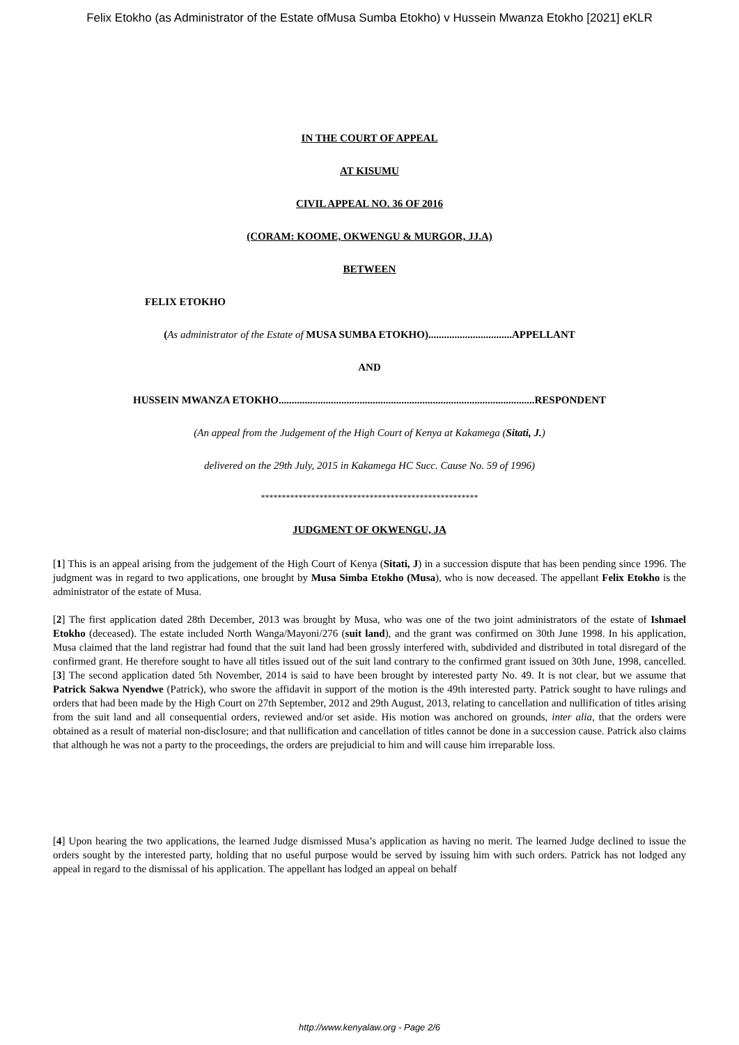Felix Etokho (as Administrator of the Estate ofMusa Sumba Etokho) v Hussein Mwanza Etokho [2021] eKLR
IN THE COURT OF APPEAL
AT KISUMU
CIVIL APPEAL NO. 36 OF 2016
(CORAM: KOOME, OKWENGU & MURGOR, JJ.A)
BETWEEN
FELIX ETOKHO
(As administrator of the Estate of MUSA SUMBA ETOKHO)................................APPELLANT
AND
HUSSEIN MWANZA ETOKHO..................................................................................................RESPONDENT
(An appeal from the Judgement of the High Court of Kenya at Kakamega (Sitati, J.)
delivered on the 29th July, 2015 in Kakamega HC Succ. Cause No. 59 of 1996)
****************************************************
JUDGMENT OF OKWENGU, JA
[1] This is an appeal arising from the judgement of the High Court of Kenya (Sitati, J) in a succession dispute that has been pending since 1996. The judgment was in regard to two applications, one brought by Musa Simba Etokho (Musa), who is now deceased. The appellant Felix Etokho is the administrator of the estate of Musa.
[2] The first application dated 28th December, 2013 was brought by Musa, who was one of the two joint administrators of the estate of Ishmael Etokho (deceased). The estate included North Wanga/Mayoni/276 (suit land), and the grant was confirmed on 30th June 1998. In his application, Musa claimed that the land registrar had found that the suit land had been grossly interfered with, subdivided and distributed in total disregard of the confirmed grant. He therefore sought to have all titles issued out of the suit land contrary to the confirmed grant issued on 30th June, 1998, cancelled. [3] The second application dated 5th November, 2014 is said to have been brought by interested party No. 49. It is not clear, but we assume that Patrick Sakwa Nyendwe (Patrick), who swore the affidavit in support of the motion is the 49th interested party. Patrick sought to have rulings and orders that had been made by the High Court on 27th September, 2012 and 29th August, 2013, relating to cancellation and nullification of titles arising from the suit land and all consequential orders, reviewed and/or set aside. His motion was anchored on grounds, inter alia, that the orders were obtained as a result of material non-disclosure; and that nullification and cancellation of titles cannot be done in a succession cause. Patrick also claims that although he was not a party to the proceedings, the orders are prejudicial to him and will cause him irreparable loss.
[4] Upon hearing the two applications, the learned Judge dismissed Musa’s application as having no merit. The learned Judge declined to issue the orders sought by the interested party, holding that no useful purpose would be served by issuing him with such orders. Patrick has not lodged any appeal in regard to the dismissal of his application. The appellant has lodged an appeal on behalf
http://www.kenyalaw.org - Page 2/6